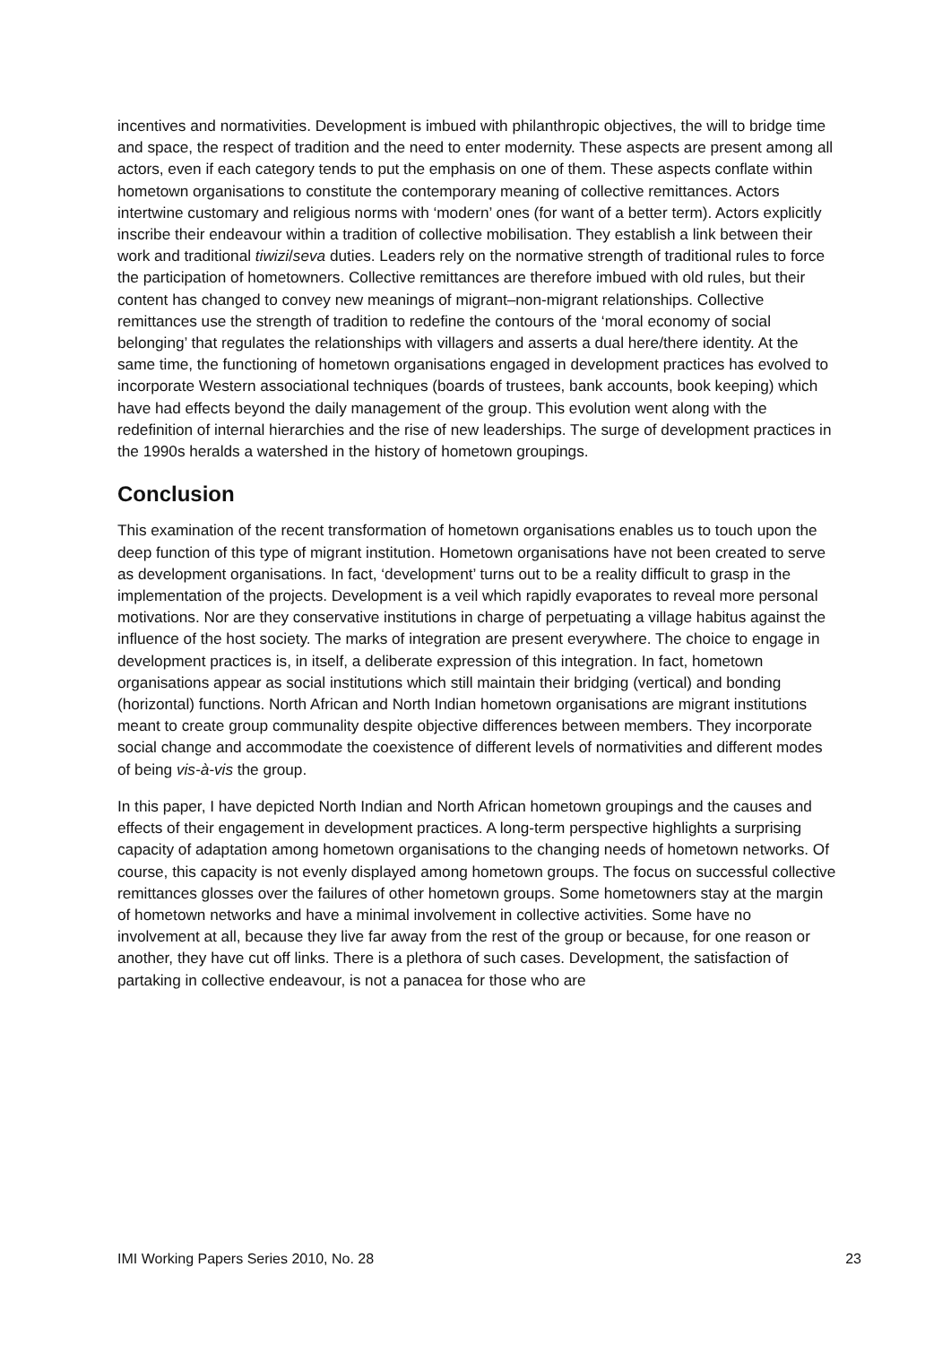incentives and normativities. Development is imbued with philanthropic objectives, the will to bridge time and space, the respect of tradition and the need to enter modernity. These aspects are present among all actors, even if each category tends to put the emphasis on one of them. These aspects conflate within hometown organisations to constitute the contemporary meaning of collective remittances. Actors intertwine customary and religious norms with ‘modern’ ones (for want of a better term). Actors explicitly inscribe their endeavour within a tradition of collective mobilisation. They establish a link between their work and traditional tiwizi/seva duties. Leaders rely on the normative strength of traditional rules to force the participation of hometowners. Collective remittances are therefore imbued with old rules, but their content has changed to convey new meanings of migrant–non-migrant relationships. Collective remittances use the strength of tradition to redefine the contours of the ‘moral economy of social belonging’ that regulates the relationships with villagers and asserts a dual here/there identity. At the same time, the functioning of hometown organisations engaged in development practices has evolved to incorporate Western associational techniques (boards of trustees, bank accounts, book keeping) which have had effects beyond the daily management of the group. This evolution went along with the redefinition of internal hierarchies and the rise of new leaderships. The surge of development practices in the 1990s heralds a watershed in the history of hometown groupings.
Conclusion
This examination of the recent transformation of hometown organisations enables us to touch upon the deep function of this type of migrant institution. Hometown organisations have not been created to serve as development organisations. In fact, ‘development’ turns out to be a reality difficult to grasp in the implementation of the projects. Development is a veil which rapidly evaporates to reveal more personal motivations. Nor are they conservative institutions in charge of perpetuating a village habitus against the influence of the host society. The marks of integration are present everywhere. The choice to engage in development practices is, in itself, a deliberate expression of this integration. In fact, hometown organisations appear as social institutions which still maintain their bridging (vertical) and bonding (horizontal) functions. North African and North Indian hometown organisations are migrant institutions meant to create group communality despite objective differences between members. They incorporate social change and accommodate the coexistence of different levels of normativities and different modes of being vis-à-vis the group.
In this paper, I have depicted North Indian and North African hometown groupings and the causes and effects of their engagement in development practices. A long-term perspective highlights a surprising capacity of adaptation among hometown organisations to the changing needs of hometown networks. Of course, this capacity is not evenly displayed among hometown groups. The focus on successful collective remittances glosses over the failures of other hometown groups. Some hometowners stay at the margin of hometown networks and have a minimal involvement in collective activities. Some have no involvement at all, because they live far away from the rest of the group or because, for one reason or another, they have cut off links. There is a plethora of such cases. Development, the satisfaction of partaking in collective endeavour, is not a panacea for those who are
IMI Working Papers Series 2010, No. 28 23